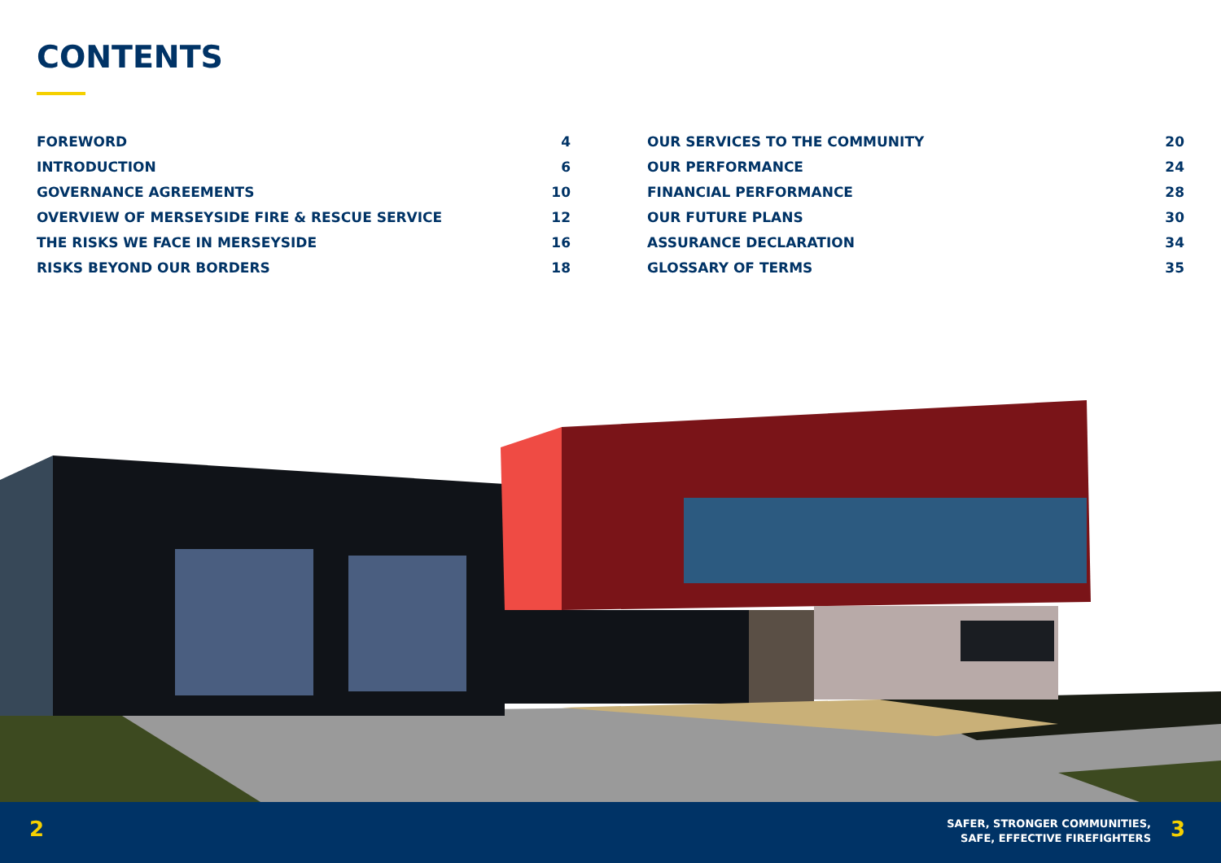CONTENTS
FOREWORD 4
INTRODUCTION 6
GOVERNANCE AGREEMENTS 10
OVERVIEW OF MERSEYSIDE FIRE & RESCUE SERVICE 12
THE RISKS WE FACE IN MERSEYSIDE 16
RISKS BEYOND OUR BORDERS 18
OUR SERVICES TO THE COMMUNITY 20
OUR PERFORMANCE 24
FINANCIAL PERFORMANCE 28
OUR FUTURE PLANS 30
ASSURANCE DECLARATION 34
GLOSSARY OF TERMS 35
2
SAFER, STRONGER COMMUNITIES,
SAFE, EFFECTIVE FIREFIGHTERS
3